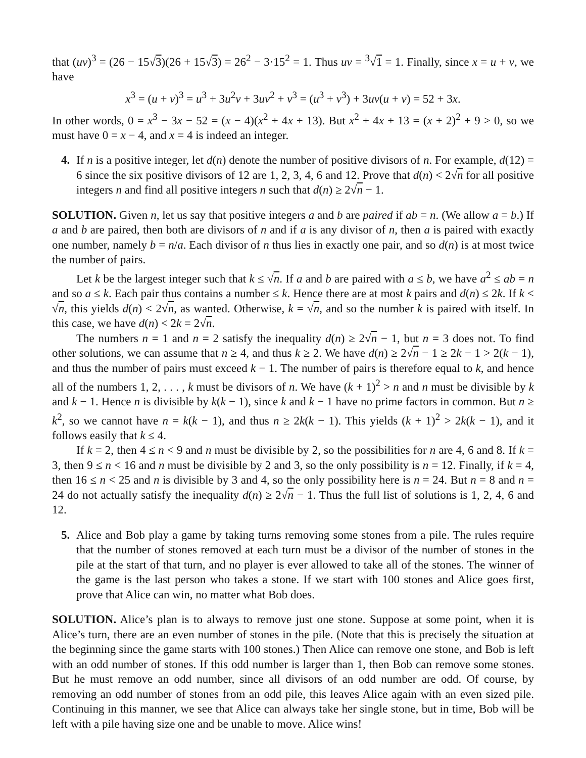that (uv)<sup>3</sup> = (26 − 15√3)(26 + 15√3) = 26<sup>2</sup> − 3·15<sup>2</sup> = 1. Thus uv = <sup>3</sup>√1 = 1. Finally, since x = u + v, we have
x<sup>3</sup> = (u + v)<sup>3</sup> = u<sup>3</sup> + 3u<sup>2</sup>v + 3uv<sup>2</sup> + v<sup>3</sup> = (u<sup>3</sup> + v<sup>3</sup>) + 3uv(u + v) = 52 + 3x.
In other words, 0 = x<sup>3</sup> − 3x − 52 = (x − 4)(x<sup>2</sup> + 4x + 13). But x<sup>2</sup> + 4x + 13 = (x + 2)<sup>2</sup> + 9 > 0, so we must have 0 = x − 4, and x = 4 is indeed an integer.
4. If n is a positive integer, let d(n) denote the number of positive divisors of n. For example, d(12) = 6 since the six positive divisors of 12 are 1, 2, 3, 4, 6 and 12. Prove that d(n) < 2√n for all positive integers n and find all positive integers n such that d(n) ≥ 2√n − 1.
SOLUTION. Given n, let us say that positive integers a and b are paired if ab = n. (We allow a = b.) If a and b are paired, then both are divisors of n and if a is any divisor of n, then a is paired with exactly one number, namely b = n/a. Each divisor of n thus lies in exactly one pair, and so d(n) is at most twice the number of pairs.
Let k be the largest integer such that k ≤ √n. If a and b are paired with a ≤ b, we have a<sup>2</sup> ≤ ab = n and so a ≤ k. Each pair thus contains a number ≤ k. Hence there are at most k pairs and d(n) ≤ 2k. If k < √n, this yields d(n) < 2√n, as wanted. Otherwise, k = √n, and so the number k is paired with itself. In this case, we have d(n) < 2k = 2√n.
The numbers n = 1 and n = 2 satisfy the inequality d(n) ≥ 2√n − 1, but n = 3 does not. To find other solutions, we can assume that n ≥ 4, and thus k ≥ 2. We have d(n) ≥ 2√n − 1 ≥ 2k − 1 > 2(k − 1), and thus the number of pairs must exceed k − 1. The number of pairs is therefore equal to k, and hence all of the numbers 1, 2, . . . , k must be divisors of n. We have (k + 1)<sup>2</sup> > n and n must be divisible by k and k − 1. Hence n is divisible by k(k − 1), since k and k − 1 have no prime factors in common. But n ≥ k<sup>2</sup>, so we cannot have n = k(k − 1), and thus n ≥ 2k(k − 1). This yields (k + 1)<sup>2</sup> > 2k(k − 1), and it follows easily that k ≤ 4.
If k = 2, then 4 ≤ n < 9 and n must be divisible by 2, so the possibilities for n are 4, 6 and 8. If k = 3, then 9 ≤ n < 16 and n must be divisible by 2 and 3, so the only possibility is n = 12. Finally, if k = 4, then 16 ≤ n < 25 and n is divisible by 3 and 4, so the only possibility here is n = 24. But n = 8 and n = 24 do not actually satisfy the inequality d(n) ≥ 2√n − 1. Thus the full list of solutions is 1, 2, 4, 6 and 12.
5. Alice and Bob play a game by taking turns removing some stones from a pile. The rules require that the number of stones removed at each turn must be a divisor of the number of stones in the pile at the start of that turn, and no player is ever allowed to take all of the stones. The winner of the game is the last person who takes a stone. If we start with 100 stones and Alice goes first, prove that Alice can win, no matter what Bob does.
SOLUTION. Alice’s plan is to always to remove just one stone. Suppose at some point, when it is Alice’s turn, there are an even number of stones in the pile. (Note that this is precisely the situation at the beginning since the game starts with 100 stones.) Then Alice can remove one stone, and Bob is left with an odd number of stones. If this odd number is larger than 1, then Bob can remove some stones. But he must remove an odd number, since all divisors of an odd number are odd. Of course, by removing an odd number of stones from an odd pile, this leaves Alice again with an even sized pile. Continuing in this manner, we see that Alice can always take her single stone, but in time, Bob will be left with a pile having size one and be unable to move. Alice wins!